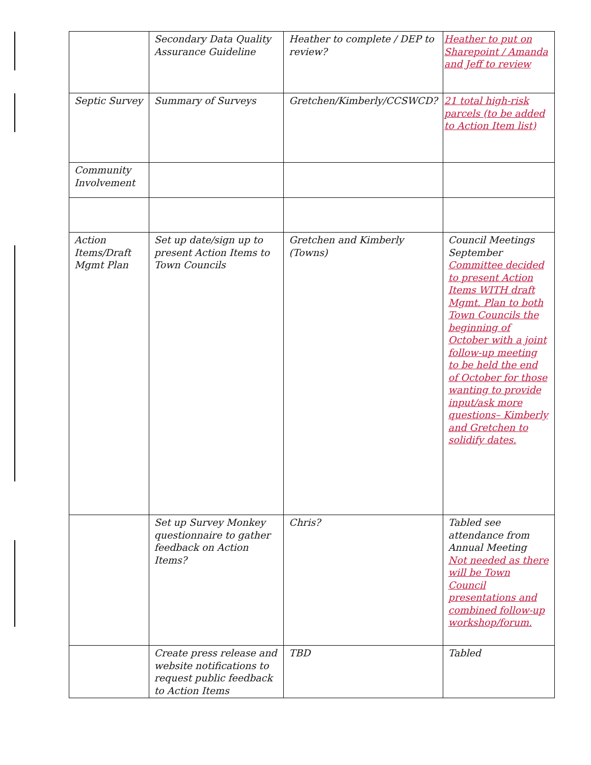| | Secondary Data Quality Assurance Guideline | Heather to complete / DEP to review? | Heather to put on Sharepoint / Amanda and Jeff to review |
| Septic Survey | Summary of Surveys | Gretchen/Kimberly/CCSWCD? | 21 total high-risk parcels (to be added to Action Item list) |
| Community Involvement | | | |
| Action Items/Draft Mgmt Plan | Set up date/sign up to present Action Items to Town Councils | Gretchen and Kimberly (Towns) | Council Meetings September Committee decided to present Action Items WITH draft Mgmt. Plan to both Town Councils the beginning of October with a joint follow-up meeting to be held the end of October for those wanting to provide input/ask more questions– Kimberly and Gretchen to solidify dates. |
| | Set up Survey Monkey questionnaire to gather feedback on Action Items? | Chris? | Tabled see attendance from Annual Meeting Not needed as there will be Town Council presentations and combined follow-up workshop/forum. |
| | Create press release and website notifications to request public feedback to Action Items | TBD | Tabled |